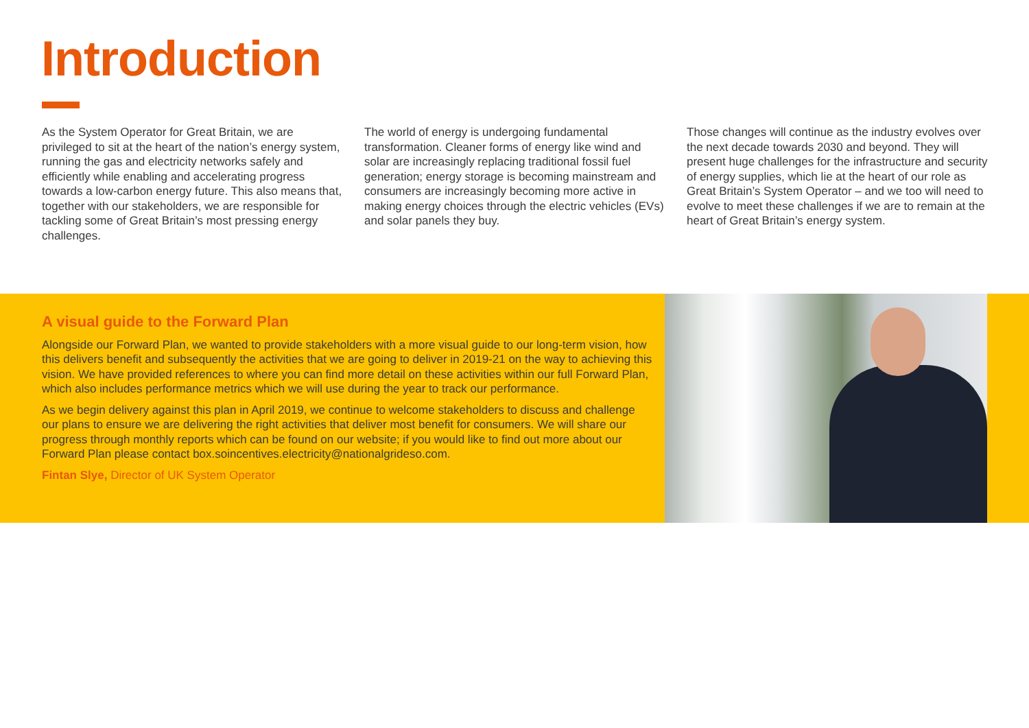Introduction
As the System Operator for Great Britain, we are privileged to sit at the heart of the nation’s energy system, running the gas and electricity networks safely and efficiently while enabling and accelerating progress towards a low-carbon energy future. This also means that, together with our stakeholders, we are responsible for tackling some of Great Britain’s most pressing energy challenges.
The world of energy is undergoing fundamental transformation. Cleaner forms of energy like wind and solar are increasingly replacing traditional fossil fuel generation; energy storage is becoming mainstream and consumers are increasingly becoming more active in making energy choices through the electric vehicles (EVs) and solar panels they buy.
Those changes will continue as the industry evolves over the next decade towards 2030 and beyond. They will present huge challenges for the infrastructure and security of energy supplies, which lie at the heart of our role as Great Britain’s System Operator – and we too will need to evolve to meet these challenges if we are to remain at the heart of Great Britain’s energy system.
A visual guide to the Forward Plan
Alongside our Forward Plan, we wanted to provide stakeholders with a more visual guide to our long-term vision, how this delivers benefit and subsequently the activities that we are going to deliver in 2019-21 on the way to achieving this vision. We have provided references to where you can find more detail on these activities within our full Forward Plan, which also includes performance metrics which we will use during the year to track our performance.
As we begin delivery against this plan in April 2019, we continue to welcome stakeholders to discuss and challenge our plans to ensure we are delivering the right activities that deliver most benefit for consumers. We will share our progress through monthly reports which can be found on our website; if you would like to find out more about our Forward Plan please contact box.soincentives.electricity@nationalgrideso.com.
Fintan Slye, Director of UK System Operator